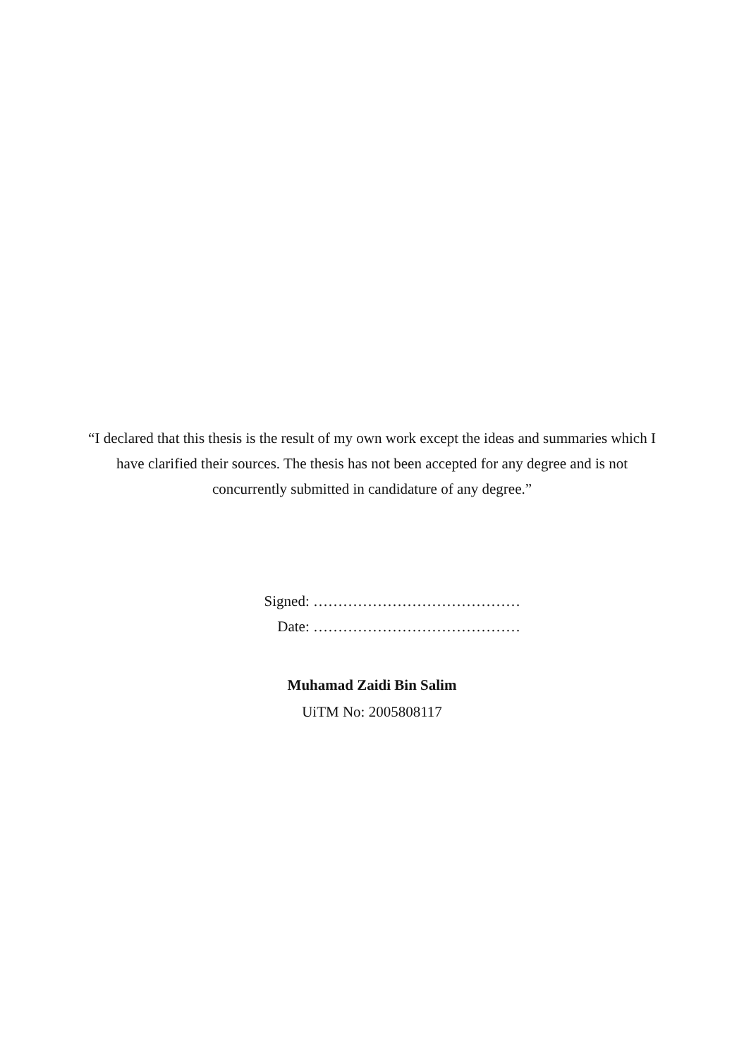“I declared that this thesis is the result of my own work except the ideas and summaries which I have clarified their sources. The thesis has not been accepted for any degree and is not concurrently submitted in candidature of any degree.”
Signed: ……………………………………
Date: ……………………………………
Muhamad Zaidi Bin Salim
UiTM No: 2005808117